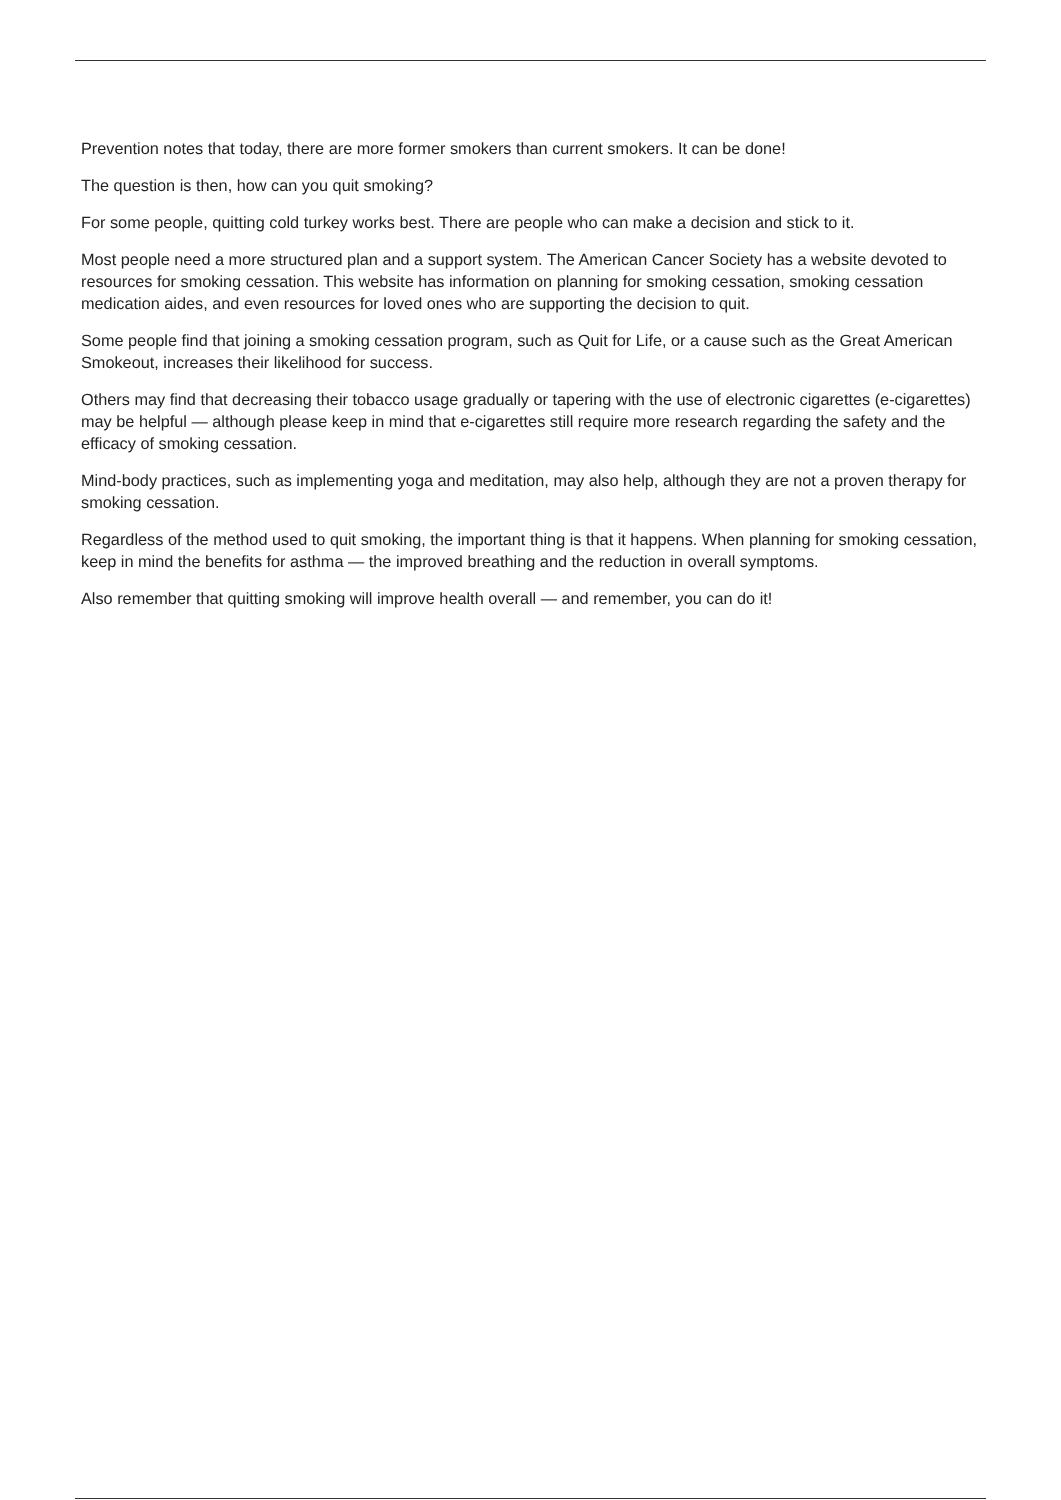Prevention notes that today, there are more former smokers than current smokers. It can be done!
The question is then, how can you quit smoking?
For some people, quitting cold turkey works best. There are people who can make a decision and stick to it.
Most people need a more structured plan and a support system. The American Cancer Society has a website devoted to resources for smoking cessation. This website has information on planning for smoking cessation, smoking cessation medication aides, and even resources for loved ones who are supporting the decision to quit.
Some people find that joining a smoking cessation program, such as Quit for Life, or a cause such as the Great American Smokeout, increases their likelihood for success.
Others may find that decreasing their tobacco usage gradually or tapering with the use of electronic cigarettes (e-cigarettes) may be helpful — although please keep in mind that e-cigarettes still require more research regarding the safety and the efficacy of smoking cessation.
Mind-body practices, such as implementing yoga and meditation, may also help, although they are not a proven therapy for smoking cessation.
Regardless of the method used to quit smoking, the important thing is that it happens. When planning for smoking cessation, keep in mind the benefits for asthma — the improved breathing and the reduction in overall symptoms.
Also remember that quitting smoking will improve health overall — and remember, you can do it!